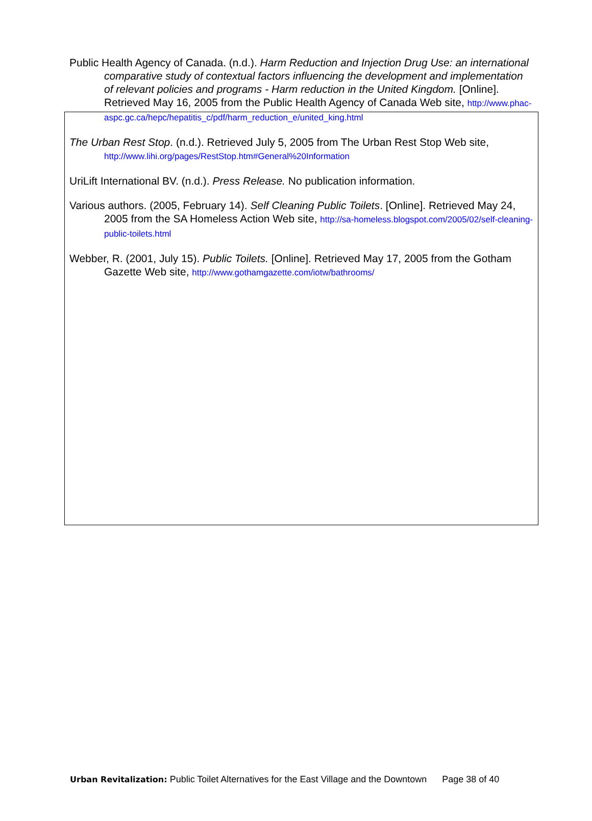Public Health Agency of Canada. (n.d.). Harm Reduction and Injection Drug Use: an international comparative study of contextual factors influencing the development and implementation of relevant policies and programs - Harm reduction in the United Kingdom. [Online]. Retrieved May 16, 2005 from the Public Health Agency of Canada Web site, http://www.phac-aspc.gc.ca/hepc/hepatitis_c/pdf/harm_reduction_e/united_king.html
The Urban Rest Stop. (n.d.). Retrieved July 5, 2005 from The Urban Rest Stop Web site, http://www.lihi.org/pages/RestStop.htm#General%20Information
UriLift International BV. (n.d.). Press Release. No publication information.
Various authors. (2005, February 14). Self Cleaning Public Toilets. [Online]. Retrieved May 24, 2005 from the SA Homeless Action Web site, http://sa-homeless.blogspot.com/2005/02/self-cleaning-public-toilets.html
Webber, R. (2001, July 15). Public Toilets. [Online]. Retrieved May 17, 2005 from the Gotham Gazette Web site, http://www.gothamgazette.com/iotw/bathrooms/
Urban Revitalization: Public Toilet Alternatives for the East Village and the Downtown Page 38 of 40